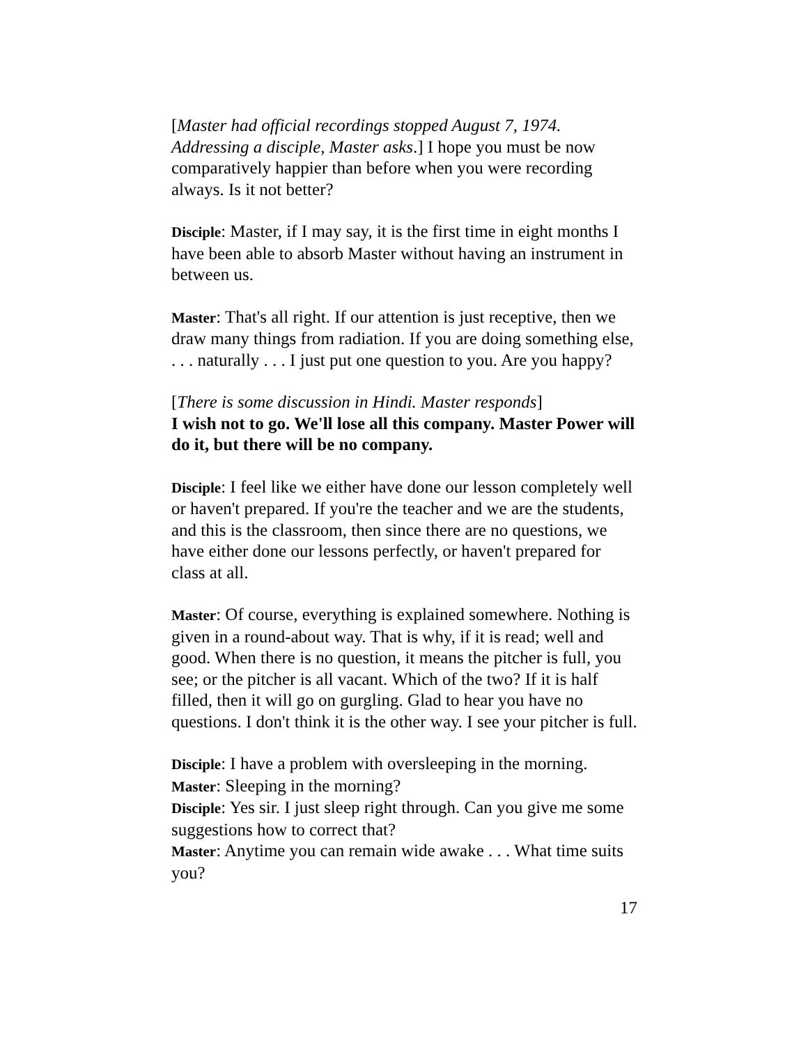[Master had official recordings stopped August 7, 1974. Addressing a disciple, Master asks.] I hope you must be now comparatively happier than before when you were recording always. Is it not better?
Disciple: Master, if I may say, it is the first time in eight months I have been able to absorb Master without having an instrument in between us.
Master: That's all right. If our attention is just receptive, then we draw many things from radiation. If you are doing something else, . . . naturally . . . I just put one question to you. Are you happy?
[There is some discussion in Hindi. Master responds]
I wish not to go. We'll lose all this company. Master Power will do it, but there will be no company.
Disciple: I feel like we either have done our lesson completely well or haven't prepared. If you're the teacher and we are the students, and this is the classroom, then since there are no questions, we have either done our lessons perfectly, or haven't prepared for class at all.
Master: Of course, everything is explained somewhere. Nothing is given in a round-about way. That is why, if it is read; well and good. When there is no question, it means the pitcher is full, you see; or the pitcher is all vacant. Which of the two? If it is half filled, then it will go on gurgling. Glad to hear you have no questions. I don't think it is the other way. I see your pitcher is full.
Disciple: I have a problem with oversleeping in the morning.
Master: Sleeping in the morning?
Disciple: Yes sir. I just sleep right through. Can you give me some suggestions how to correct that?
Master: Anytime you can remain wide awake . . . What time suits you?
17